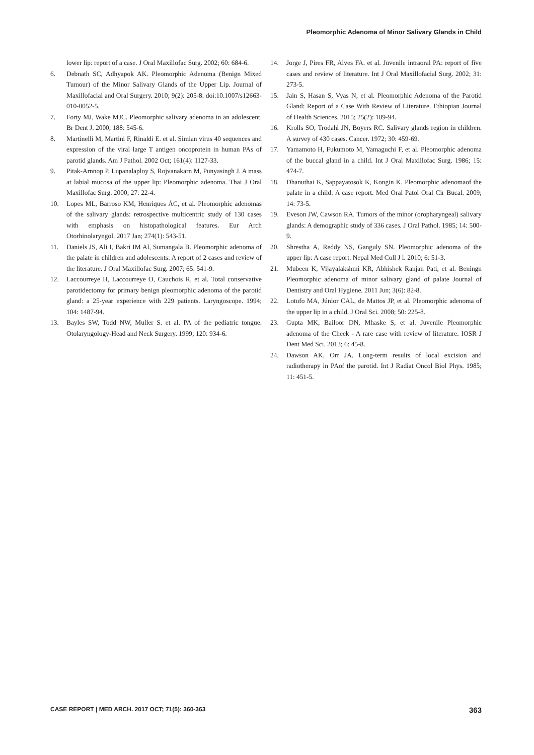Pleomorphic Adenoma of Minor Salivary Glands in Child
lower lip: report of a case. J Oral Maxillofac Surg. 2002; 60: 684-6.
6. Debnath SC, Adhyapok AK. Pleomorphic Adenoma (Benign Mixed Tumour) of the Minor Salivary Glands of the Upper Lip. Journal of Maxillofacial and Oral Surgery. 2010; 9(2): 205-8. doi:10.1007/s12663-010-0052-5.
7. Forty MJ, Wake MJC. Pleomorphic salivary adenoma in an adolescent. Br Dent J. 2000; 188: 545-6.
8. Martinelli M, Martini F, Rinaldi E. et al. Simian virus 40 sequences and expression of the viral large T antigen oncoprotein in human PAs of parotid glands. Am J Pathol. 2002 Oct; 161(4): 1127-33.
9. Pitak-Arnnop P, Lupanalaploy S, Rojvanakarn M, Punyasingh J. A mass at labial mucosa of the upper lip: Pleomorphic adenoma. Thai J Oral Maxillofac Surg. 2000; 27: 22-4.
10. Lopes ML, Barroso KM, Henriques ÁC, et al. Pleomorphic adenomas of the salivary glands: retrospective multicentric study of 130 cases with emphasis on histopathological features. Eur Arch Otorhinolaryngol. 2017 Jan; 274(1): 543-51.
11. Daniels JS, Ali I, Bakri IM Al, Sumangala B. Pleomorphic adenoma of the palate in children and adolescents: A report of 2 cases and review of the literature. J Oral Maxillofac Surg. 2007; 65: 541-9.
12. Laccourreye H, Laccourreye O, Cauchois R, et al. Total conservative parotidectomy for primary benign pleomorphic adenoma of the parotid gland: a 25-year experience with 229 patients. Laryngoscope. 1994; 104: 1487-94.
13. Bayles SW, Todd NW, Muller S. et al. PA of the pediatric tongue. Otolaryngology-Head and Neck Surgery. 1999; 120: 934-6.
14. Jorge J, Pires FR, Alves FA. et al. Juvenile intraoral PA: report of five cases and review of literature. Int J Oral Maxillofacial Surg. 2002; 31: 273-5.
15. Jain S, Hasan S, Vyas N, et al. Pleomorphic Adenoma of the Parotid Gland: Report of a Case With Review of Literature. Ethiopian Journal of Health Sciences. 2015; 25(2): 189-94.
16. Krolls SO, Trodahl JN, Boyers RC. Salivary glands region in children. A survey of 430 cases. Cancer. 1972; 30: 459-69.
17. Yamamoto H, Fukumoto M, Yamaguchi F, et al. Pleomorphic adenoma of the buccal gland in a child. Int J Oral Maxillofac Surg. 1986; 15: 474-7.
18. Dhanuthai K, Sappayatosok K, Kongin K. Pleomorphic adenomaof the palate in a child: A case report. Med Oral Patol Oral Cir Bucal. 2009; 14: 73-5.
19. Eveson JW, Cawson RA. Tumors of the minor (oropharyngeal) salivary glands: A demographic study of 336 cases. J Oral Pathol. 1985; 14: 500-9.
20. Shrestha A, Reddy NS, Ganguly SN. Pleomorphic adenoma of the upper lip: A case report. Nepal Med Coll J l. 2010; 6: 51-3.
21. Mubeen K, Vijayalakshmi KR, Abhishek Ranjan Pati, et al. Beningn Pleomorphic adenoma of minor salivary gland of palate Journal of Dentistry and Oral Hygiene. 2011 Jun; 3(6): 82-8.
22. Lotufo MA, Júnior CAL, de Mattos JP, et al. Pleomorphic adenoma of the upper lip in a child. J Oral Sci. 2008; 50: 225-8.
23. Gupta MK, Bailoor DN, Mhaske S, et al. Juvenile Pleomorphic adenoma of the Cheek - A rare case with review of literature. IOSR J Dent Med Sci. 2013; 6: 45-8.
24. Dawson AK, Orr JA. Long-term results of local excision and radiotherapy in PAof the parotid. Int J Radiat Oncol Biol Phys. 1985; 11: 451-5.
CASE REPORT | MED ARCH. 2017 OCT; 71(5): 360-363 363